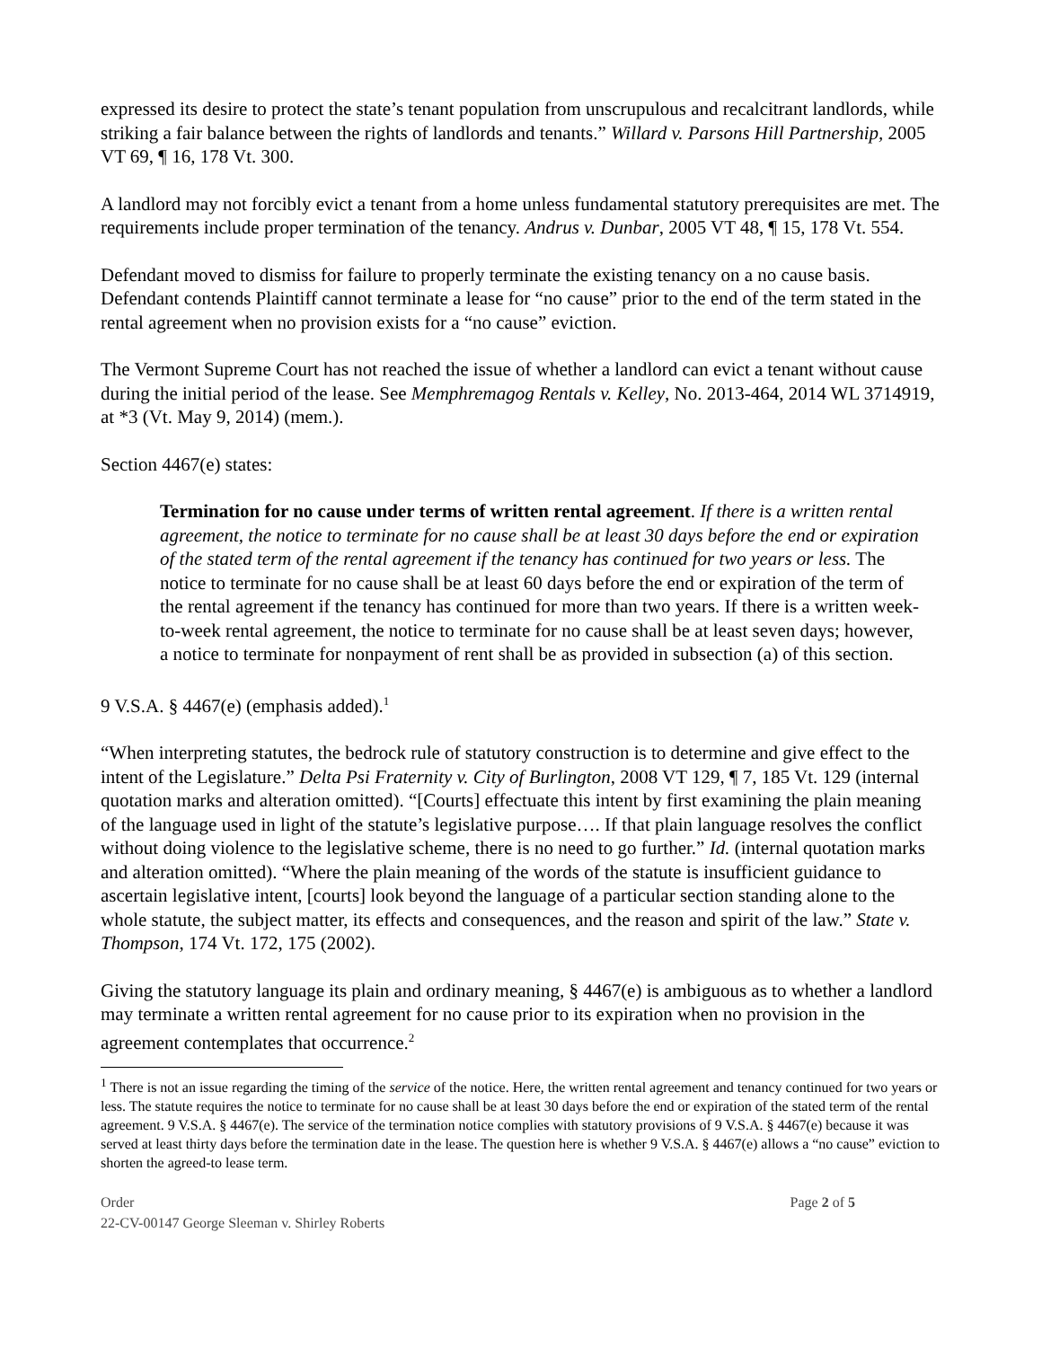expressed its desire to protect the state’s tenant population from unscrupulous and recalcitrant landlords, while striking a fair balance between the rights of landlords and tenants.” Willard v. Parsons Hill Partnership, 2005 VT 69, ¶ 16, 178 Vt. 300.
A landlord may not forcibly evict a tenant from a home unless fundamental statutory prerequisites are met. The requirements include proper termination of the tenancy. Andrus v. Dunbar, 2005 VT 48, ¶ 15, 178 Vt. 554.
Defendant moved to dismiss for failure to properly terminate the existing tenancy on a no cause basis. Defendant contends Plaintiff cannot terminate a lease for “no cause” prior to the end of the term stated in the rental agreement when no provision exists for a “no cause” eviction.
The Vermont Supreme Court has not reached the issue of whether a landlord can evict a tenant without cause during the initial period of the lease. See Memphremagog Rentals v. Kelley, No. 2013-464, 2014 WL 3714919, at *3 (Vt. May 9, 2014) (mem.).
Section 4467(e) states:
Termination for no cause under terms of written rental agreement. If there is a written rental agreement, the notice to terminate for no cause shall be at least 30 days before the end or expiration of the stated term of the rental agreement if the tenancy has continued for two years or less. The notice to terminate for no cause shall be at least 60 days before the end or expiration of the term of the rental agreement if the tenancy has continued for more than two years. If there is a written week-to-week rental agreement, the notice to terminate for no cause shall be at least seven days; however, a notice to terminate for nonpayment of rent shall be as provided in subsection (a) of this section.
9 V.S.A. § 4467(e) (emphasis added).<sup>1</sup>
“When interpreting statutes, the bedrock rule of statutory construction is to determine and give effect to the intent of the Legislature.” Delta Psi Fraternity v. City of Burlington, 2008 VT 129, ¶ 7, 185 Vt. 129 (internal quotation marks and alteration omitted). “[Courts] effectuate this intent by first examining the plain meaning of the language used in light of the statute’s legislative purpose…. If that plain language resolves the conflict without doing violence to the legislative scheme, there is no need to go further.” Id. (internal quotation marks and alteration omitted). “Where the plain meaning of the words of the statute is insufficient guidance to ascertain legislative intent, [courts] look beyond the language of a particular section standing alone to the whole statute, the subject matter, its effects and consequences, and the reason and spirit of the law.” State v. Thompson, 174 Vt. 172, 175 (2002).
Giving the statutory language its plain and ordinary meaning, § 4467(e) is ambiguous as to whether a landlord may terminate a written rental agreement for no cause prior to its expiration when no provision in the agreement contemplates that occurrence.<sup>2</sup>
<sup>1</sup> There is not an issue regarding the timing of the service of the notice. Here, the written rental agreement and tenancy continued for two years or less. The statute requires the notice to terminate for no cause shall be at least 30 days before the end or expiration of the stated term of the rental agreement. 9 V.S.A. § 4467(e). The service of the termination notice complies with statutory provisions of 9 V.S.A. § 4467(e) because it was served at least thirty days before the termination date in the lease. The question here is whether 9 V.S.A. § 4467(e) allows a “no cause” eviction to shorten the agreed-to lease term.
Order Page 2 of 5
22-CV-00147 George Sleeman v. Shirley Roberts